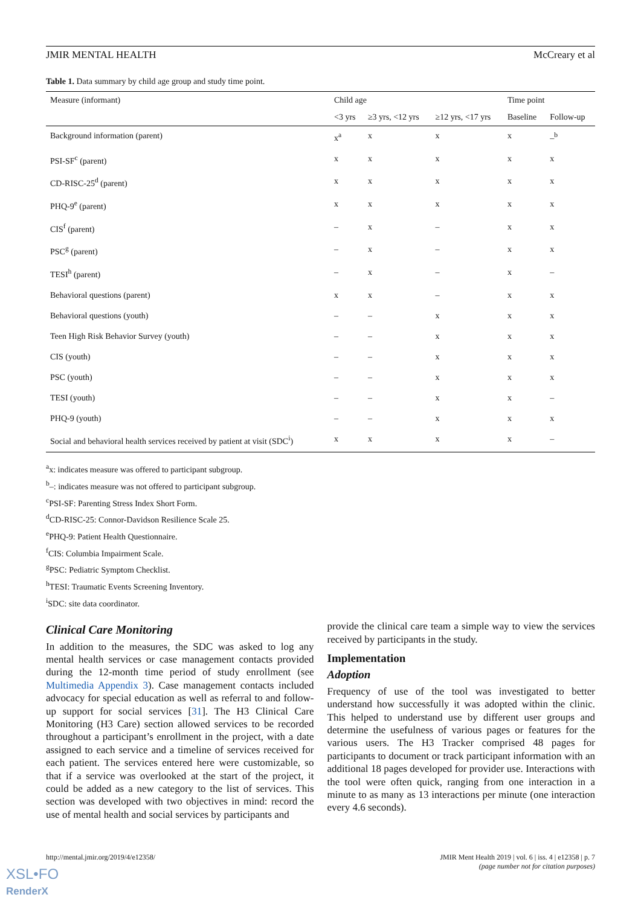JMIR MENTAL HEALTH McCreary et al
Table 1. Data summary by child age group and study time point.
| Measure (informant) | Child age | | | Time point | |
| --- | --- | --- | --- | --- | --- |
| | <3 yrs | ≥3 yrs, <12 yrs | ≥12 yrs, <17 yrs | Baseline | Follow-up |
| Background information (parent) | x<sup>a</sup> | x | x | x | –<sup>b</sup> |
| PSI-SF<sup>c</sup> (parent) | x | x | x | x | x |
| CD-RISC-25<sup>d</sup> (parent) | x | x | x | x | x |
| PHQ-9<sup>e</sup> (parent) | x | x | x | x | x |
| CIS<sup>f</sup> (parent) | – | x | – | x | x |
| PSC<sup>g</sup> (parent) | – | x | – | x | x |
| TESI<sup>h</sup> (parent) | – | x | – | x | – |
| Behavioral questions (parent) | x | x | – | x | x |
| Behavioral questions (youth) | – | – | x | x | x |
| Teen High Risk Behavior Survey (youth) | – | – | x | x | x |
| CIS (youth) | – | – | x | x | x |
| PSC (youth) | – | – | x | x | x |
| TESI (youth) | – | – | x | x | – |
| PHQ-9 (youth) | – | – | x | x | x |
| Social and behavioral health services received by patient at visit (SDC<sup>i</sup>) | x | x | x | x | – |
<sup>a</sup> x: indicates measure was offered to participant subgroup.
<sup>b</sup>–: indicates measure was not offered to participant subgroup.
<sup>c</sup> PSI-SF: Parenting Stress Index Short Form.
<sup>d</sup> CD-RISC-25: Connor-Davidson Resilience Scale 25.
<sup>e</sup> PHQ-9: Patient Health Questionnaire.
<sup>f</sup> CIS: Columbia Impairment Scale.
<sup>g</sup> PSC: Pediatric Symptom Checklist.
<sup>h</sup> TESI: Traumatic Events Screening Inventory.
<sup>i</sup> SDC: site data coordinator.
Clinical Care Monitoring
In addition to the measures, the SDC was asked to log any mental health services or case management contacts provided during the 12-month time period of study enrollment (see Multimedia Appendix 3). Case management contacts included advocacy for special education as well as referral to and follow-up support for social services [31]. The H3 Clinical Care Monitoring (H3 Care) section allowed services to be recorded throughout a participant’s enrollment in the project, with a date assigned to each service and a timeline of services received for each patient. The services entered here were customizable, so that if a service was overlooked at the start of the project, it could be added as a new category to the list of services. This section was developed with two objectives in mind: record the use of mental health and social services by participants and
provide the clinical care team a simple way to view the services received by participants in the study.
Implementation
Adoption
Frequency of use of the tool was investigated to better understand how successfully it was adopted within the clinic. This helped to understand use by different user groups and determine the usefulness of various pages or features for the various users. The H3 Tracker comprised 48 pages for participants to document or track participant information with an additional 18 pages developed for provider use. Interactions with the tool were often quick, ranging from one interaction in a minute to as many as 13 interactions per minute (one interaction every 4.6 seconds).
http://mental.jmir.org/2019/4/e12358/ JMIR Ment Health 2019 | vol. 6 | iss. 4 | e12358 | p. 7
(page number not for citation purposes)
XSL•FO
RenderX